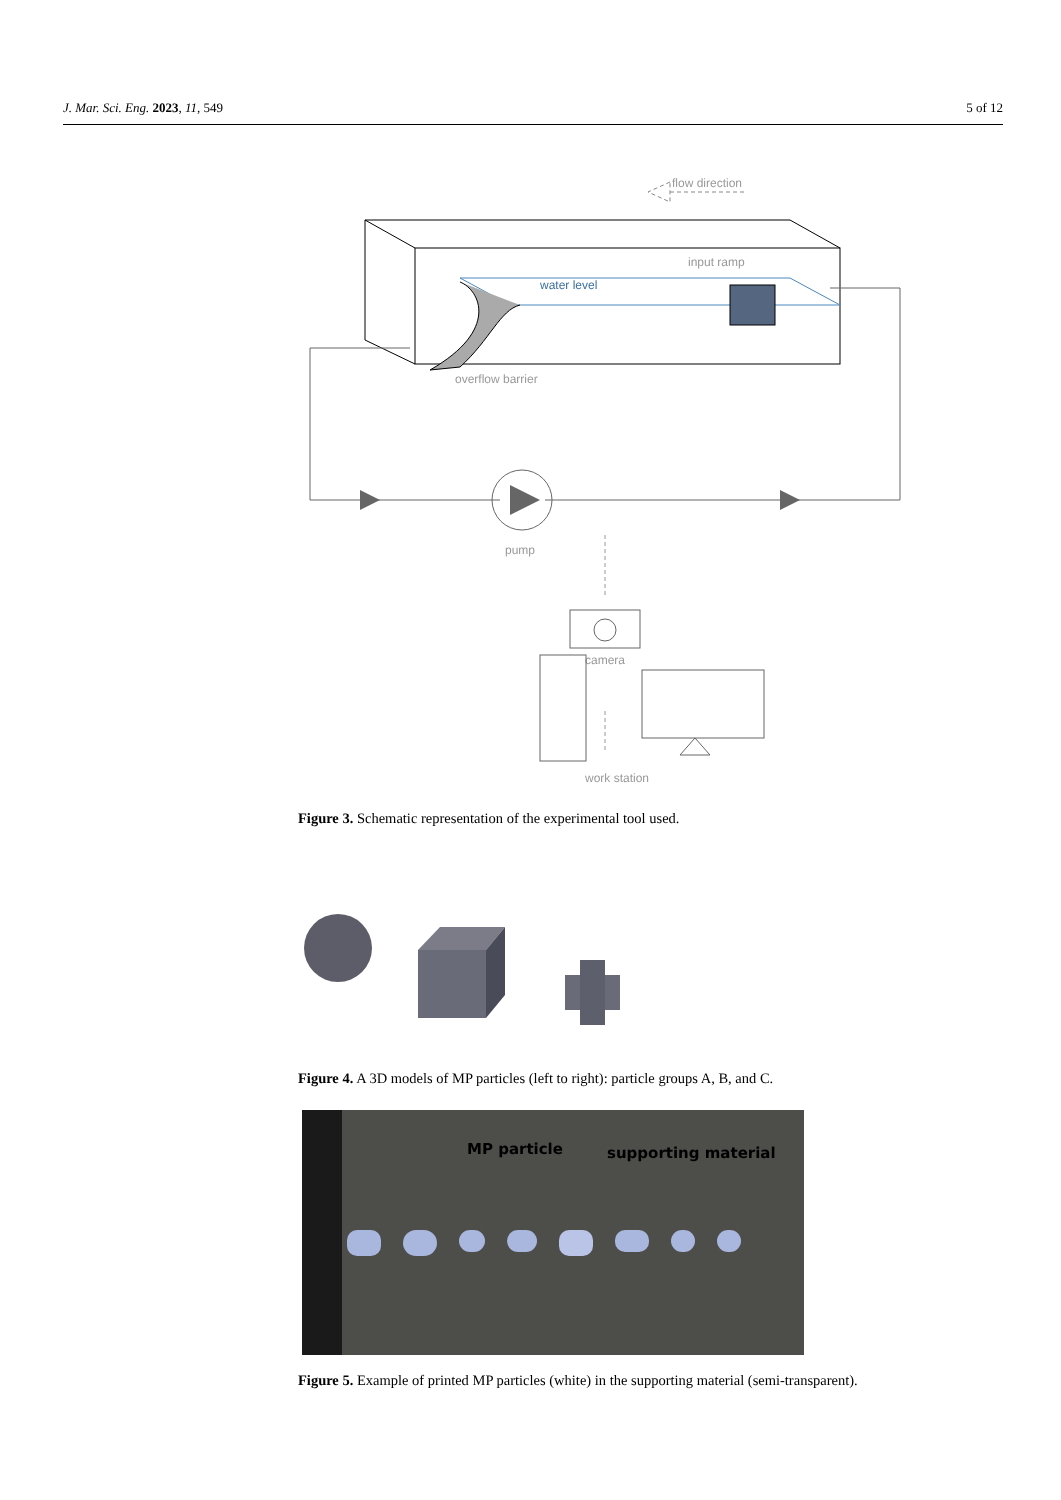J. Mar. Sci. Eng. 2023, 11, 549 5 of 12
flow direction
input ramp
water level
overflow barrier
pump
camera
work station
Figure 3. Schematic representation of the experimental tool used.
Figure 4. A 3D models of MP particles (left to right): particle groups A, B, and C.
MP particle supporting material
Figure 5. Example of printed MP particles (white) in the supporting material (semi-transparent).